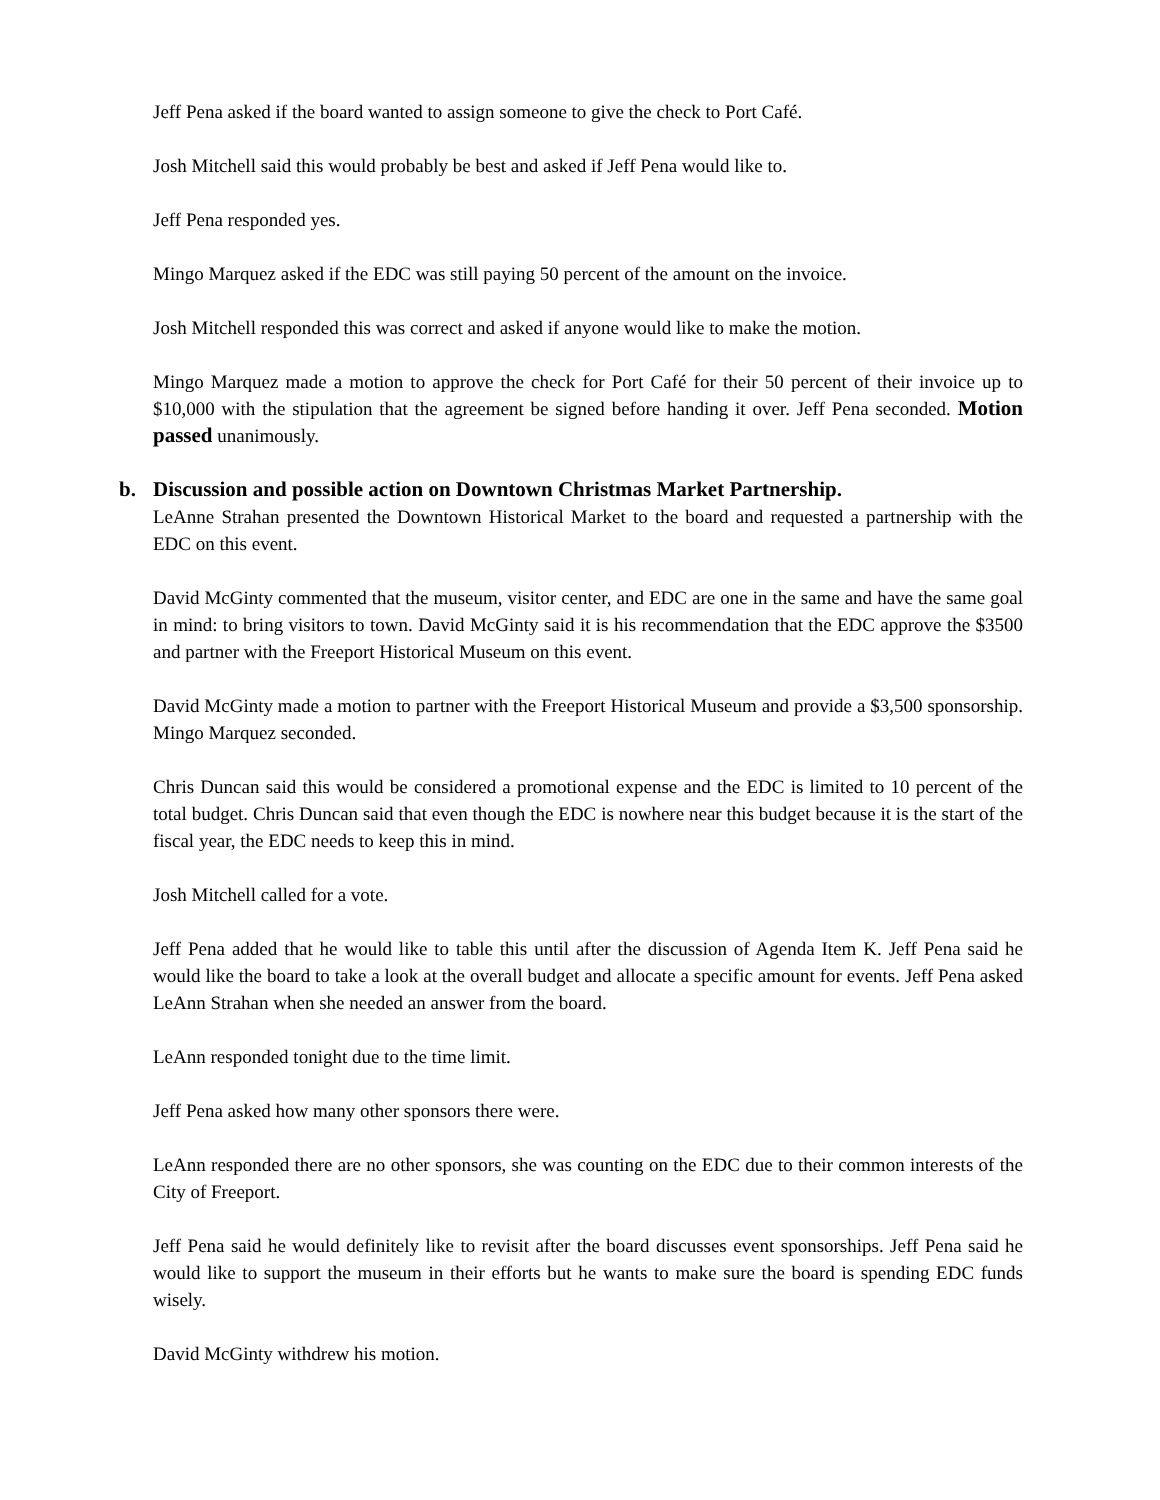Jeff Pena asked if the board wanted to assign someone to give the check to Port Café.
Josh Mitchell said this would probably be best and asked if Jeff Pena would like to.
Jeff Pena responded yes.
Mingo Marquez asked if the EDC was still paying 50 percent of the amount on the invoice.
Josh Mitchell responded this was correct and asked if anyone would like to make the motion.
Mingo Marquez made a motion to approve the check for Port Café for their 50 percent of their invoice up to $10,000 with the stipulation that the agreement be signed before handing it over. Jeff Pena seconded. Motion passed unanimously.
b. Discussion and possible action on Downtown Christmas Market Partnership.
LeAnne Strahan presented the Downtown Historical Market to the board and requested a partnership with the EDC on this event.
David McGinty commented that the museum, visitor center, and EDC are one in the same and have the same goal in mind: to bring visitors to town. David McGinty said it is his recommendation that the EDC approve the $3500 and partner with the Freeport Historical Museum on this event.
David McGinty made a motion to partner with the Freeport Historical Museum and provide a $3,500 sponsorship. Mingo Marquez seconded.
Chris Duncan said this would be considered a promotional expense and the EDC is limited to 10 percent of the total budget. Chris Duncan said that even though the EDC is nowhere near this budget because it is the start of the fiscal year, the EDC needs to keep this in mind.
Josh Mitchell called for a vote.
Jeff Pena added that he would like to table this until after the discussion of Agenda Item K. Jeff Pena said he would like the board to take a look at the overall budget and allocate a specific amount for events. Jeff Pena asked LeAnn Strahan when she needed an answer from the board.
LeAnn responded tonight due to the time limit.
Jeff Pena asked how many other sponsors there were.
LeAnn responded there are no other sponsors, she was counting on the EDC due to their common interests of the City of Freeport.
Jeff Pena said he would definitely like to revisit after the board discusses event sponsorships. Jeff Pena said he would like to support the museum in their efforts but he wants to make sure the board is spending EDC funds wisely.
David McGinty withdrew his motion.